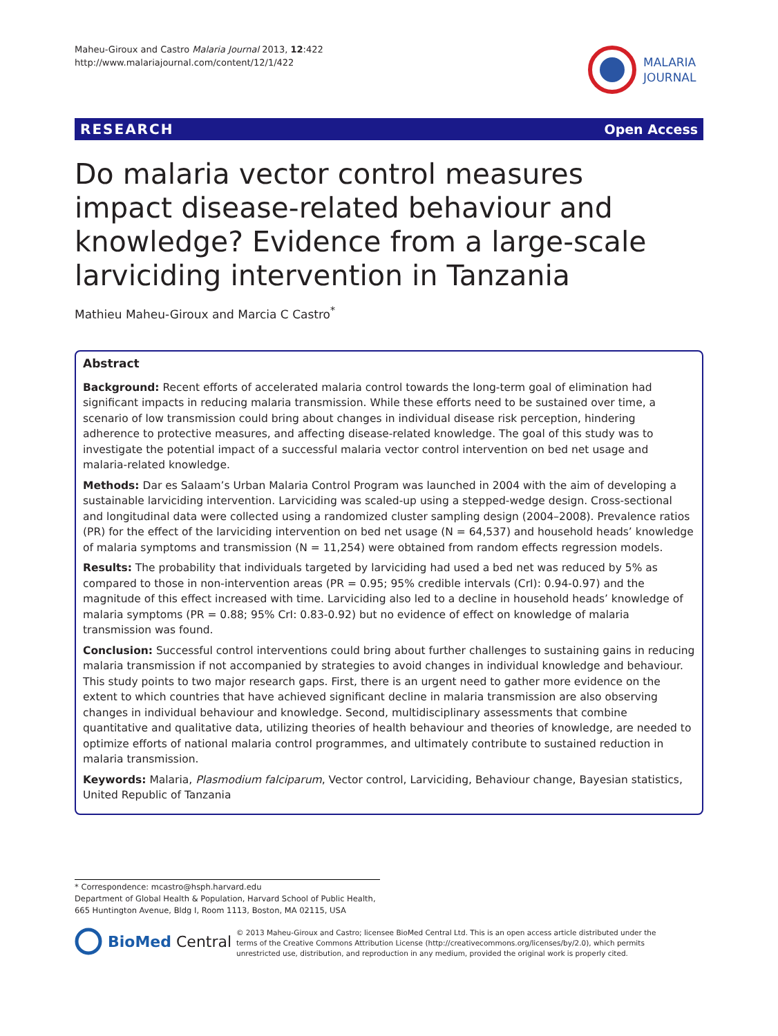Maheu-Giroux and Castro Malaria Journal 2013, 12:422
http://www.malariajournal.com/content/12/1/422
MALARIA
JOURNAL
RESEARCH Open Access
Do malaria vector control measures impact disease-related behaviour and knowledge? Evidence from a large-scale larviciding intervention in Tanzania
Mathieu Maheu-Giroux and Marcia C Castro<sup>*</sup>
Abstract
Background: Recent efforts of accelerated malaria control towards the long-term goal of elimination had significant impacts in reducing malaria transmission. While these efforts need to be sustained over time, a scenario of low transmission could bring about changes in individual disease risk perception, hindering adherence to protective measures, and affecting disease-related knowledge. The goal of this study was to investigate the potential impact of a successful malaria vector control intervention on bed net usage and malaria-related knowledge.
Methods: Dar es Salaam’s Urban Malaria Control Program was launched in 2004 with the aim of developing a sustainable larviciding intervention. Larviciding was scaled-up using a stepped-wedge design. Cross-sectional and longitudinal data were collected using a randomized cluster sampling design (2004–2008). Prevalence ratios (PR) for the effect of the larviciding intervention on bed net usage (N = 64,537) and household heads’ knowledge of malaria symptoms and transmission (N = 11,254) were obtained from random effects regression models.
Results: The probability that individuals targeted by larviciding had used a bed net was reduced by 5% as compared to those in non-intervention areas (PR = 0.95; 95% credible intervals (CrI): 0.94-0.97) and the magnitude of this effect increased with time. Larviciding also led to a decline in household heads’ knowledge of malaria symptoms (PR = 0.88; 95% CrI: 0.83-0.92) but no evidence of effect on knowledge of malaria transmission was found.
Conclusion: Successful control interventions could bring about further challenges to sustaining gains in reducing malaria transmission if not accompanied by strategies to avoid changes in individual knowledge and behaviour. This study points to two major research gaps. First, there is an urgent need to gather more evidence on the extent to which countries that have achieved significant decline in malaria transmission are also observing changes in individual behaviour and knowledge. Second, multidisciplinary assessments that combine quantitative and qualitative data, utilizing theories of health behaviour and theories of knowledge, are needed to optimize efforts of national malaria control programmes, and ultimately contribute to sustained reduction in malaria transmission.
Keywords: Malaria, Plasmodium falciparum, Vector control, Larviciding, Behaviour change, Bayesian statistics, United Republic of Tanzania
* Correspondence: mcastro@hsph.harvard.edu
Department of Global Health & Population, Harvard School of Public Health, 665 Huntington Avenue, Bldg I, Room 1113, Boston, MA 02115, USA
BioMed Central
© 2013 Maheu-Giroux and Castro; licensee BioMed Central Ltd. This is an open access article distributed under the terms of the Creative Commons Attribution License (http://creativecommons.org/licenses/by/2.0), which permits unrestricted use, distribution, and reproduction in any medium, provided the original work is properly cited.